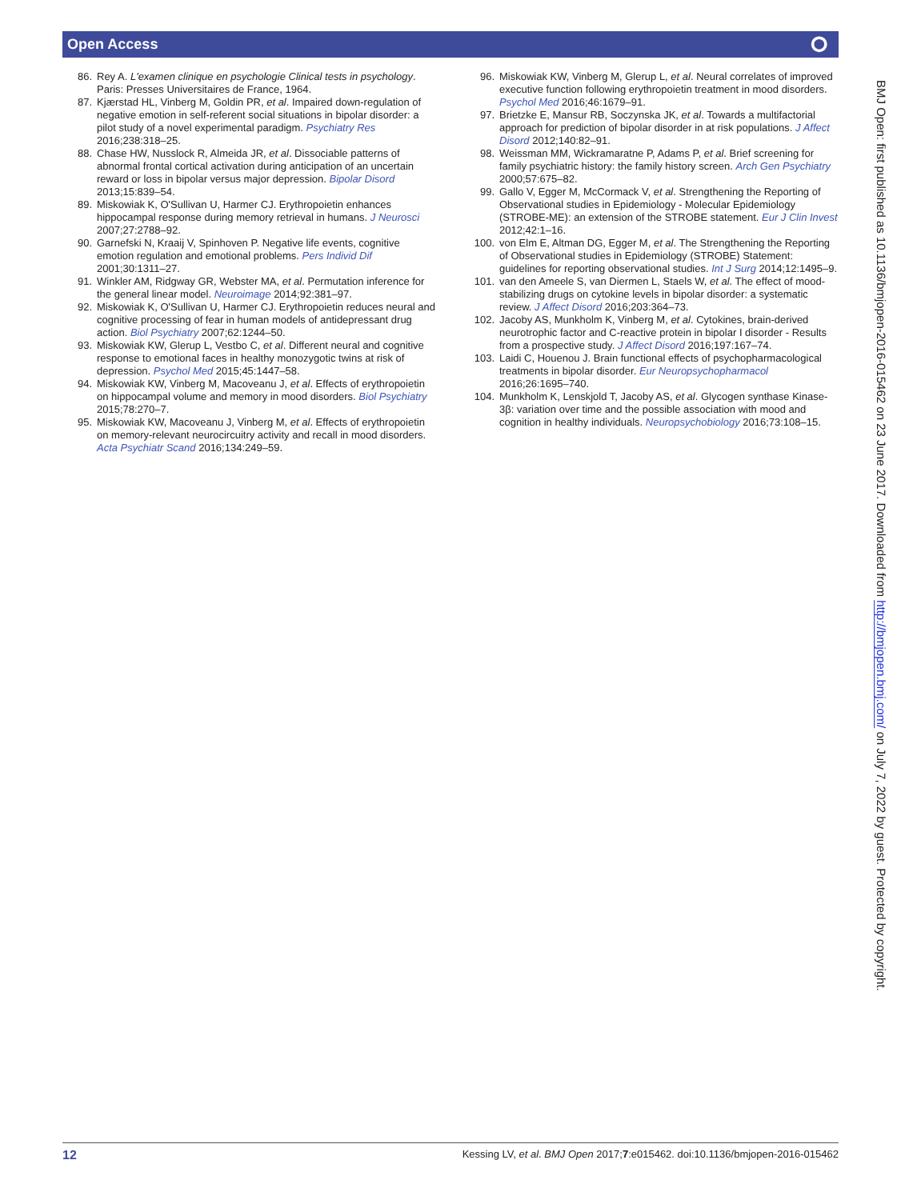Open Access ⭘
86. Rey A. L'examen clinique en psychologie Clinical tests in psychology. Paris: Presses Universitaires de France, 1964.
87. Kjærstad HL, Vinberg M, Goldin PR, et al. Impaired down-regulation of negative emotion in self-referent social situations in bipolar disorder: a pilot study of a novel experimental paradigm. Psychiatry Res 2016;238:318–25.
88. Chase HW, Nusslock R, Almeida JR, et al. Dissociable patterns of abnormal frontal cortical activation during anticipation of an uncertain reward or loss in bipolar versus major depression. Bipolar Disord 2013;15:839–54.
89. Miskowiak K, O'Sullivan U, Harmer CJ. Erythropoietin enhances hippocampal response during memory retrieval in humans. J Neurosci 2007;27:2788–92.
90. Garnefski N, Kraaij V, Spinhoven P. Negative life events, cognitive emotion regulation and emotional problems. Pers Individ Dif 2001;30:1311–27.
91. Winkler AM, Ridgway GR, Webster MA, et al. Permutation inference for the general linear model. Neuroimage 2014;92:381–97.
92. Miskowiak K, O'Sullivan U, Harmer CJ. Erythropoietin reduces neural and cognitive processing of fear in human models of antidepressant drug action. Biol Psychiatry 2007;62:1244–50.
93. Miskowiak KW, Glerup L, Vestbo C, et al. Different neural and cognitive response to emotional faces in healthy monozygotic twins at risk of depression. Psychol Med 2015;45:1447–58.
94. Miskowiak KW, Vinberg M, Macoveanu J, et al. Effects of erythropoietin on hippocampal volume and memory in mood disorders. Biol Psychiatry 2015;78:270–7.
95. Miskowiak KW, Macoveanu J, Vinberg M, et al. Effects of erythropoietin on memory-relevant neurocircuitry activity and recall in mood disorders. Acta Psychiatr Scand 2016;134:249–59.
96. Miskowiak KW, Vinberg M, Glerup L, et al. Neural correlates of improved executive function following erythropoietin treatment in mood disorders. Psychol Med 2016;46:1679–91.
97. Brietzke E, Mansur RB, Soczynska JK, et al. Towards a multifactorial approach for prediction of bipolar disorder in at risk populations. J Affect Disord 2012;140:82–91.
98. Weissman MM, Wickramaratne P, Adams P, et al. Brief screening for family psychiatric history: the family history screen. Arch Gen Psychiatry 2000;57:675–82.
99. Gallo V, Egger M, McCormack V, et al. Strengthening the Reporting of Observational studies in Epidemiology - Molecular Epidemiology (STROBE-ME): an extension of the STROBE statement. Eur J Clin Invest 2012;42:1–16.
100. von Elm E, Altman DG, Egger M, et al. The Strengthening the Reporting of Observational studies in Epidemiology (STROBE) Statement: guidelines for reporting observational studies. Int J Surg 2014;12:1495–9.
101. van den Ameele S, van Diermen L, Staels W, et al. The effect of mood-stabilizing drugs on cytokine levels in bipolar disorder: a systematic review. J Affect Disord 2016;203:364–73.
102. Jacoby AS, Munkholm K, Vinberg M, et al. Cytokines, brain-derived neurotrophic factor and C-reactive protein in bipolar I disorder - Results from a prospective study. J Affect Disord 2016;197:167–74.
103. Laidi C, Houenou J. Brain functional effects of psychopharmacological treatments in bipolar disorder. Eur Neuropsychopharmacol 2016;26:1695–740.
104. Munkholm K, Lenskjold T, Jacoby AS, et al. Glycogen synthase Kinase-3β: variation over time and the possible association with mood and cognition in healthy individuals. Neuropsychobiology 2016;73:108–15.
BMJ Open: first published as 10.1136/bmjopen-2016-015462 on 23 June 2017. Downloaded from http://bmjopen.bmj.com/ on July 7, 2022 by guest. Protected by copyright.
12 Kessing LV, et al. BMJ Open 2017;7:e015462. doi:10.1136/bmjopen-2016-015462